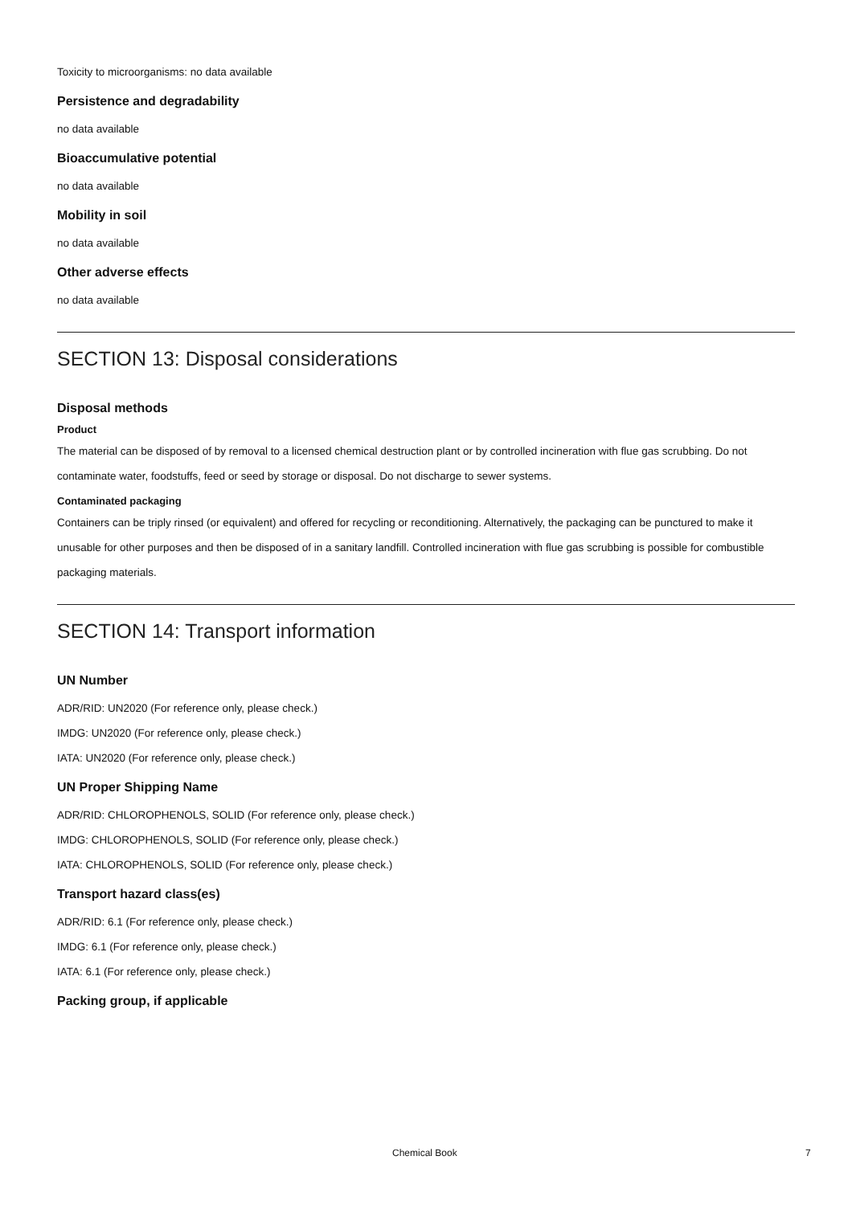Toxicity to microorganisms: no data available
Persistence and degradability
no data available
Bioaccumulative potential
no data available
Mobility in soil
no data available
Other adverse effects
no data available
SECTION 13: Disposal considerations
Disposal methods
Product
The material can be disposed of by removal to a licensed chemical destruction plant or by controlled incineration with flue gas scrubbing. Do not contaminate water, foodstuffs, feed or seed by storage or disposal. Do not discharge to sewer systems.
Contaminated packaging
Containers can be triply rinsed (or equivalent) and offered for recycling or reconditioning. Alternatively, the packaging can be punctured to make it unusable for other purposes and then be disposed of in a sanitary landfill. Controlled incineration with flue gas scrubbing is possible for combustible packaging materials.
SECTION 14: Transport information
UN Number
ADR/RID: UN2020 (For reference only, please check.)
IMDG: UN2020 (For reference only, please check.)
IATA: UN2020 (For reference only, please check.)
UN Proper Shipping Name
ADR/RID: CHLOROPHENOLS, SOLID (For reference only, please check.)
IMDG: CHLOROPHENOLS, SOLID (For reference only, please check.)
IATA: CHLOROPHENOLS, SOLID (For reference only, please check.)
Transport hazard class(es)
ADR/RID: 6.1 (For reference only, please check.)
IMDG: 6.1 (For reference only, please check.)
IATA: 6.1 (For reference only, please check.)
Packing group, if applicable
Chemical Book 7